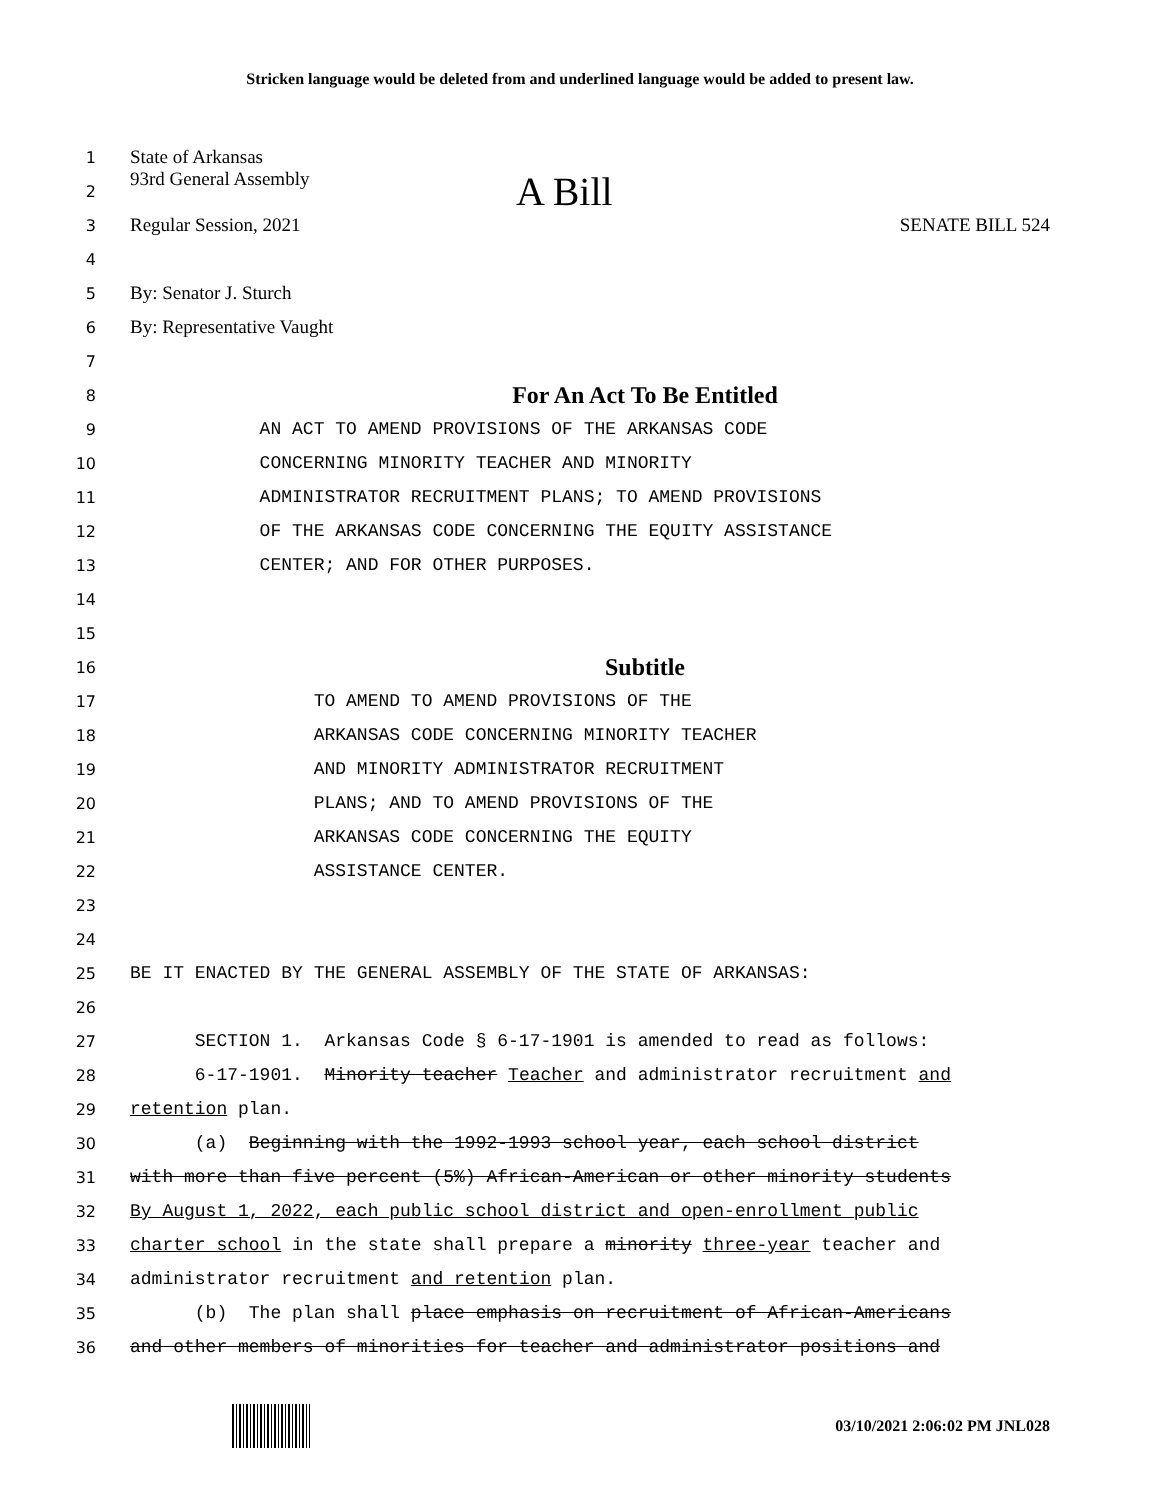Stricken language would be deleted from and underlined language would be added to present law.
1 State of Arkansas
2 93rd General Assembly A Bill
3 Regular Session, 2021 SENATE BILL 524
4
5 By: Senator J. Sturch
6 By: Representative Vaught
7
8 For An Act To Be Entitled
9 AN ACT TO AMEND PROVISIONS OF THE ARKANSAS CODE
10 CONCERNING MINORITY TEACHER AND MINORITY
11 ADMINISTRATOR RECRUITMENT PLANS; TO AMEND PROVISIONS
12 OF THE ARKANSAS CODE CONCERNING THE EQUITY ASSISTANCE
13 CENTER; AND FOR OTHER PURPOSES.
14
15
16 Subtitle
17 TO AMEND TO AMEND PROVISIONS OF THE
18 ARKANSAS CODE CONCERNING MINORITY TEACHER
19 AND MINORITY ADMINISTRATOR RECRUITMENT
20 PLANS; AND TO AMEND PROVISIONS OF THE
21 ARKANSAS CODE CONCERNING THE EQUITY
22 ASSISTANCE CENTER.
23
24
25 BE IT ENACTED BY THE GENERAL ASSEMBLY OF THE STATE OF ARKANSAS:
26
27 SECTION 1. Arkansas Code § 6-17-1901 is amended to read as follows:
28 6-17-1901. Minority teacher Teacher and administrator recruitment and
29 retention plan.
30 (a) Beginning with the 1992-1993 school year, each school district
31 with more than five percent (5%) African-American or other minority students
32 By August 1, 2022, each public school district and open-enrollment public
33 charter school in the state shall prepare a minority three-year teacher and
34 administrator recruitment and retention plan.
35 (b) The plan shall place emphasis on recruitment of African-Americans
36 and other members of minorities for teacher and administrator positions and
03/10/2021 2:06:02 PM JNL028